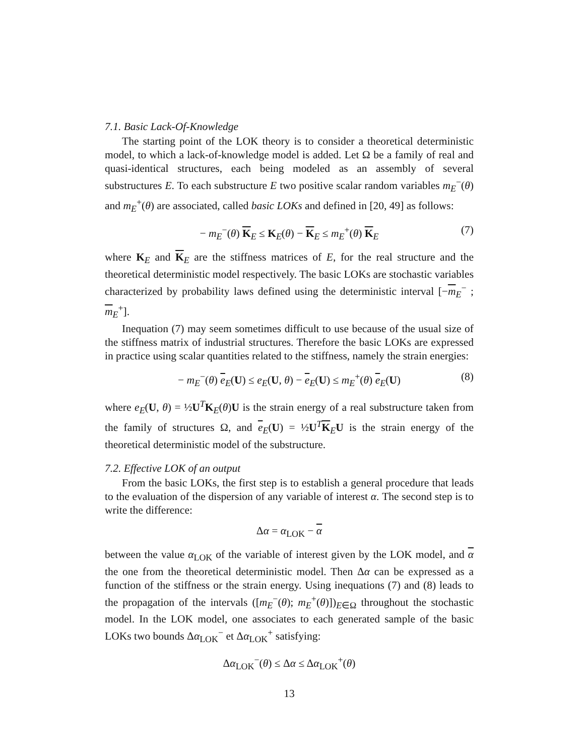7.1. Basic Lack-Of-Knowledge
The starting point of the LOK theory is to consider a theoretical deterministic model, to which a lack-of-knowledge model is added. Let Ω be a family of real and quasi-identical structures, each being modeled as an assembly of several substructures E. To each substructure E two positive scalar random variables m<sub>E</sub><sup>−</sup>(θ) and m<sub>E</sub><sup>+</sup>(θ) are associated, called basic LOKs and defined in [20, 49] as follows:
− m<sub>E</sub><sup>−</sup>(θ) K<sub>E</sub> ≤ K<sub>E</sub>(θ) − K<sub>E</sub> ≤ m<sub>E</sub><sup>+</sup>(θ) K<sub>E</sub> (7)
where K<sub>E</sub> and K<sub>E</sub> are the stiffness matrices of E, for the real structure and the theoretical deterministic model respectively. The basic LOKs are stochastic variables characterized by probability laws defined using the deterministic interval [−m<sub>E</sub><sup>−</sup> ; m<sub>E</sub><sup>+</sup>].
Inequation (7) may seem sometimes difficult to use because of the usual size of the stiffness matrix of industrial structures. Therefore the basic LOKs are expressed in practice using scalar quantities related to the stiffness, namely the strain energies:
− m<sub>E</sub><sup>−</sup>(θ) e<sub>E</sub>(U) ≤ e<sub>E</sub>(U, θ) − e<sub>E</sub>(U) ≤ m<sub>E</sub><sup>+</sup>(θ) e<sub>E</sub>(U) (8)
where e<sub>E</sub>(U, θ) = ½U<sup>T</sup>K<sub>E</sub>(θ)U is the strain energy of a real substructure taken from the family of structures Ω, and e<sub>E</sub>(U) = ½U<sup>T</sup>K<sub>E</sub>U is the strain energy of the theoretical deterministic model of the substructure.
7.2. Effective LOK of an output
From the basic LOKs, the first step is to establish a general procedure that leads to the evaluation of the dispersion of any variable of interest α. The second step is to write the difference:
Δα = α<sub>LOK</sub> − α
between the value α<sub>LOK</sub> of the variable of interest given by the LOK model, and α the one from the theoretical deterministic model. Then Δα can be expressed as a function of the stiffness or the strain energy. Using inequations (7) and (8) leads to the propagation of the intervals ([m<sub>E</sub><sup>−</sup>(θ); m<sub>E</sub><sup>+</sup>(θ)])<sub>E∈Ω</sub> throughout the stochastic model. In the LOK model, one associates to each generated sample of the basic LOKs two bounds Δα<sub>LOK</sub><sup>−</sup> et Δα<sub>LOK</sub><sup>+</sup> satisfying:
Δα<sub>LOK</sub><sup>−</sup>(θ) ≤ Δα ≤ Δα<sub>LOK</sub><sup>+</sup>(θ)
13